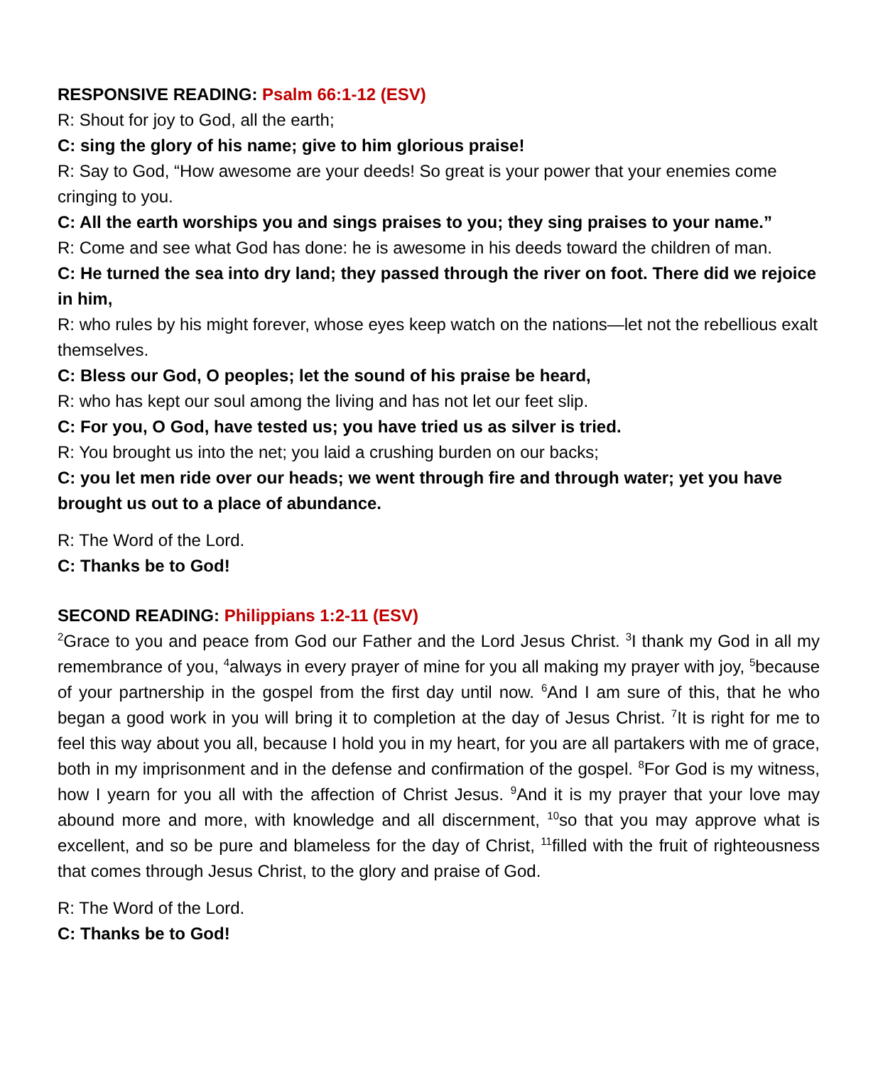RESPONSIVE READING: Psalm 66:1-12 (ESV)
R: Shout for joy to God, all the earth;
C: sing the glory of his name; give to him glorious praise!
R: Say to God, “How awesome are your deeds! So great is your power that your enemies come cringing to you.
C: All the earth worships you and sings praises to you; they sing praises to your name.”
R: Come and see what God has done: he is awesome in his deeds toward the children of man.
C: He turned the sea into dry land; they passed through the river on foot. There did we rejoice in him,
R: who rules by his might forever, whose eyes keep watch on the nations—let not the rebellious exalt themselves.
C: Bless our God, O peoples; let the sound of his praise be heard,
R: who has kept our soul among the living and has not let our feet slip.
C: For you, O God, have tested us; you have tried us as silver is tried.
R: You brought us into the net; you laid a crushing burden on our backs;
C: you let men ride over our heads; we went through fire and through water; yet you have brought us out to a place of abundance.
R: The Word of the Lord.
C: Thanks be to God!
SECOND READING: Philippians 1:2-11 (ESV)
<sup>2</sup> Grace to you and peace from God our Father and the Lord Jesus Christ. <sup>3</sup>I thank my God in all my remembrance of you, <sup>4</sup>always in every prayer of mine for you all making my prayer with joy, <sup>5</sup>because of your partnership in the gospel from the first day until now. <sup>6</sup>And I am sure of this, that he who began a good work in you will bring it to completion at the day of Jesus Christ. <sup>7</sup>It is right for me to feel this way about you all, because I hold you in my heart, for you are all partakers with me of grace, both in my imprisonment and in the defense and confirmation of the gospel. <sup>8</sup>For God is my witness, how I yearn for you all with the affection of Christ Jesus. <sup>9</sup>And it is my prayer that your love may abound more and more, with knowledge and all discernment, <sup>10</sup>so that you may approve what is excellent, and so be pure and blameless for the day of Christ, <sup>11</sup>filled with the fruit of righteousness that comes through Jesus Christ, to the glory and praise of God.
R: The Word of the Lord.
C: Thanks be to God!